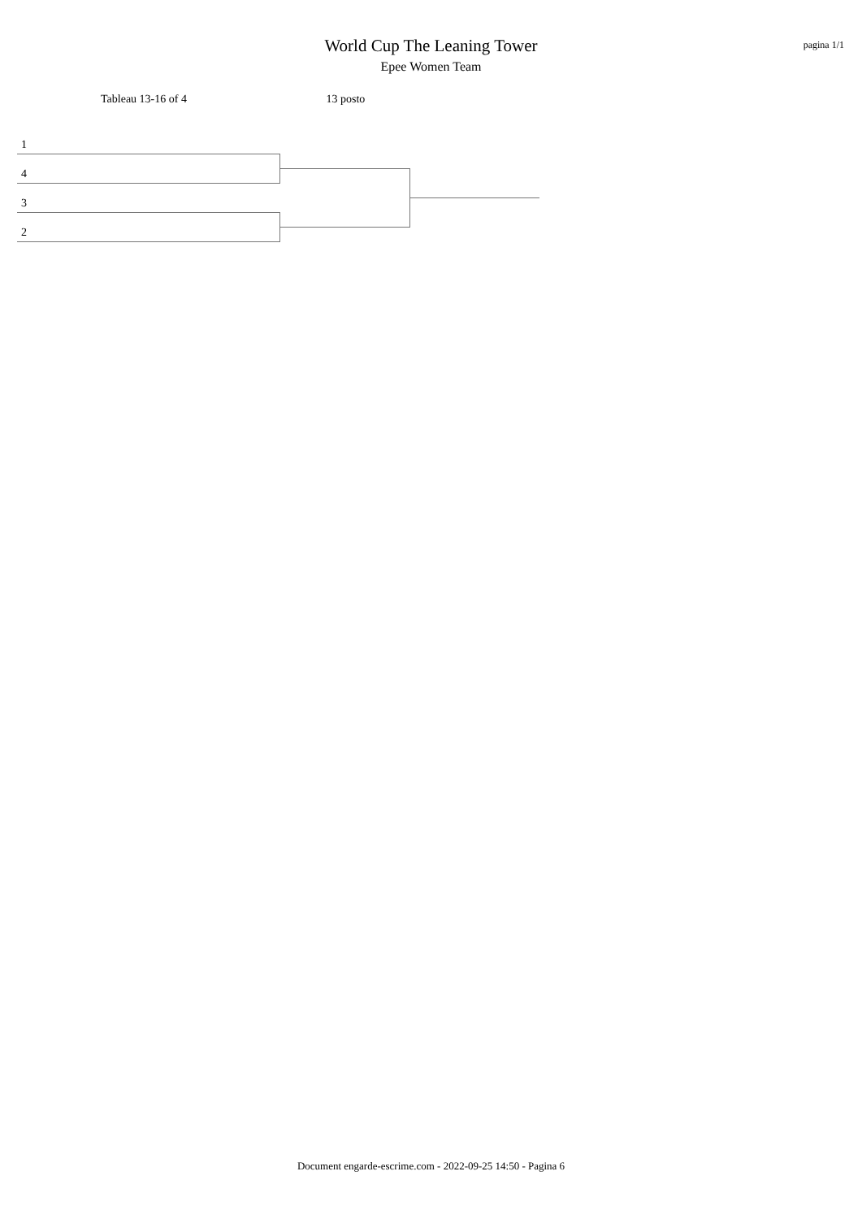World Cup The Leaning Tower
Epee Women Team
pagina 1/1
Tableau 13-16 of 4 13 posto
1
4
3
2
Document engarde-escrime.com - 2022-09-25 14:50 - Pagina 6